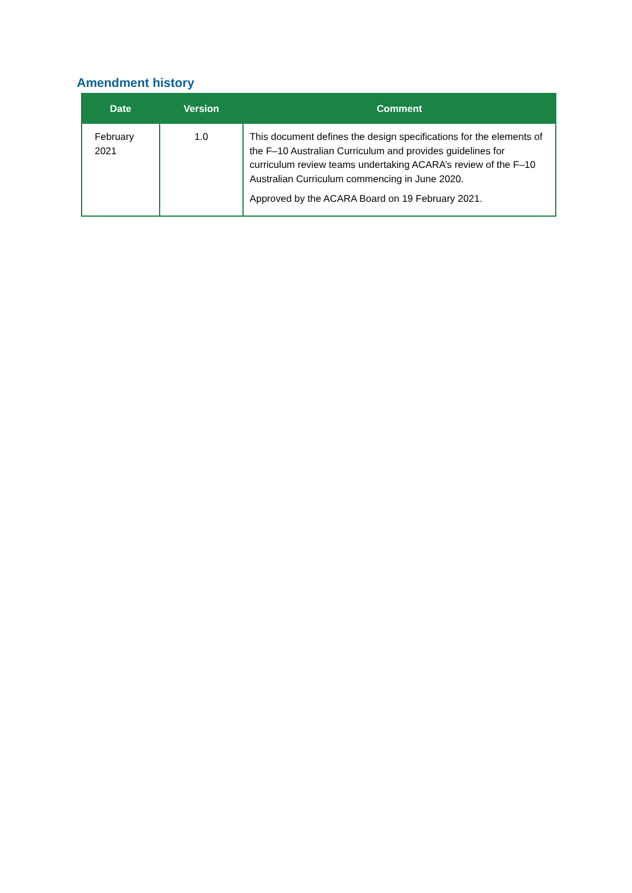Amendment history
| Date | Version | Comment |
| --- | --- | --- |
| February 2021 | 1.0 | This document defines the design specifications for the elements of the F–10 Australian Curriculum and provides guidelines for curriculum review teams undertaking ACARA’s review of the F–10 Australian Curriculum commencing in June 2020. Approved by the ACARA Board on 19 February 2021. |